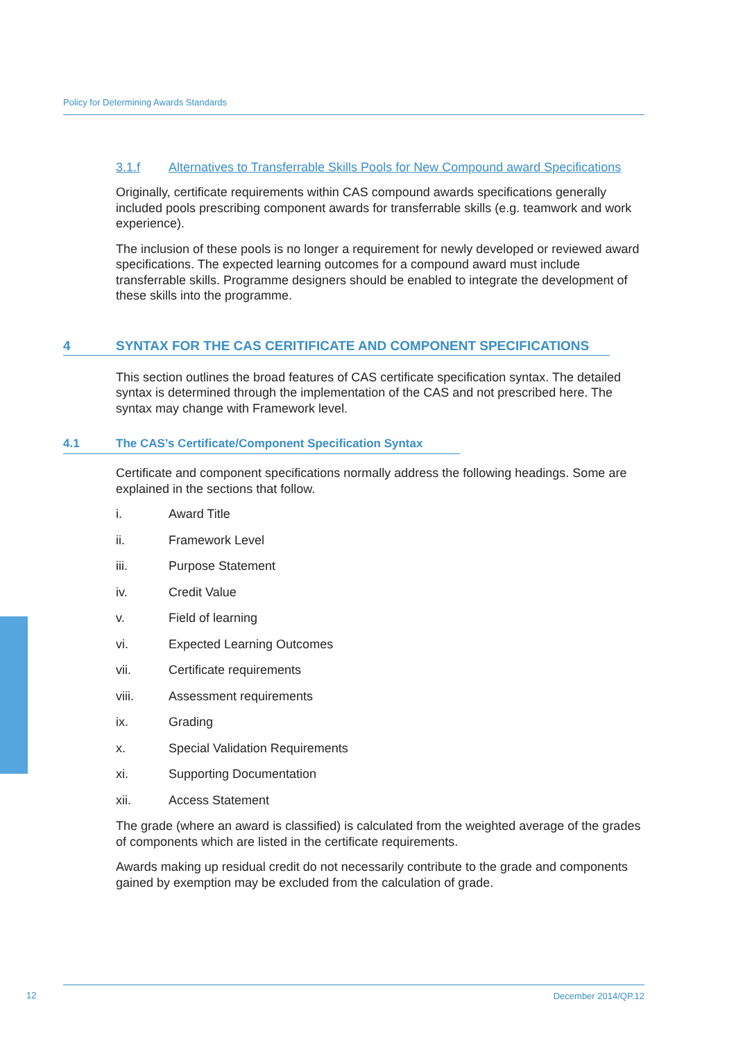Policy for Determining Awards Standards
3.1.f Alternatives to Transferrable Skills Pools for New Compound award Specifications
Originally, certificate requirements within CAS compound awards specifications generally included pools prescribing component awards for transferrable skills (e.g. teamwork and work experience).
The inclusion of these pools is no longer a requirement for newly developed or reviewed award specifications. The expected learning outcomes for a compound award must include transferrable skills. Programme designers should be enabled to integrate the development of these skills into the programme.
4 SYNTAX FOR THE CAS CERITIFICATE AND COMPONENT SPECIFICATIONS
This section outlines the broad features of CAS certificate specification syntax. The detailed syntax is determined through the implementation of the CAS and not prescribed here. The syntax may change with Framework level.
4.1 The CAS’s Certificate/Component Specification Syntax
Certificate and component specifications normally address the following headings. Some are explained in the sections that follow.
i. Award Title
ii. Framework Level
iii. Purpose Statement
iv. Credit Value
v. Field of learning
vi. Expected Learning Outcomes
vii. Certificate requirements
viii. Assessment requirements
ix. Grading
x. Special Validation Requirements
xi. Supporting Documentation
xii. Access Statement
The grade (where an award is classified) is calculated from the weighted average of the grades of components which are listed in the certificate requirements.
Awards making up residual credit do not necessarily contribute to the grade and components gained by exemption may be excluded from the calculation of grade.
12
December 2014/QP.12